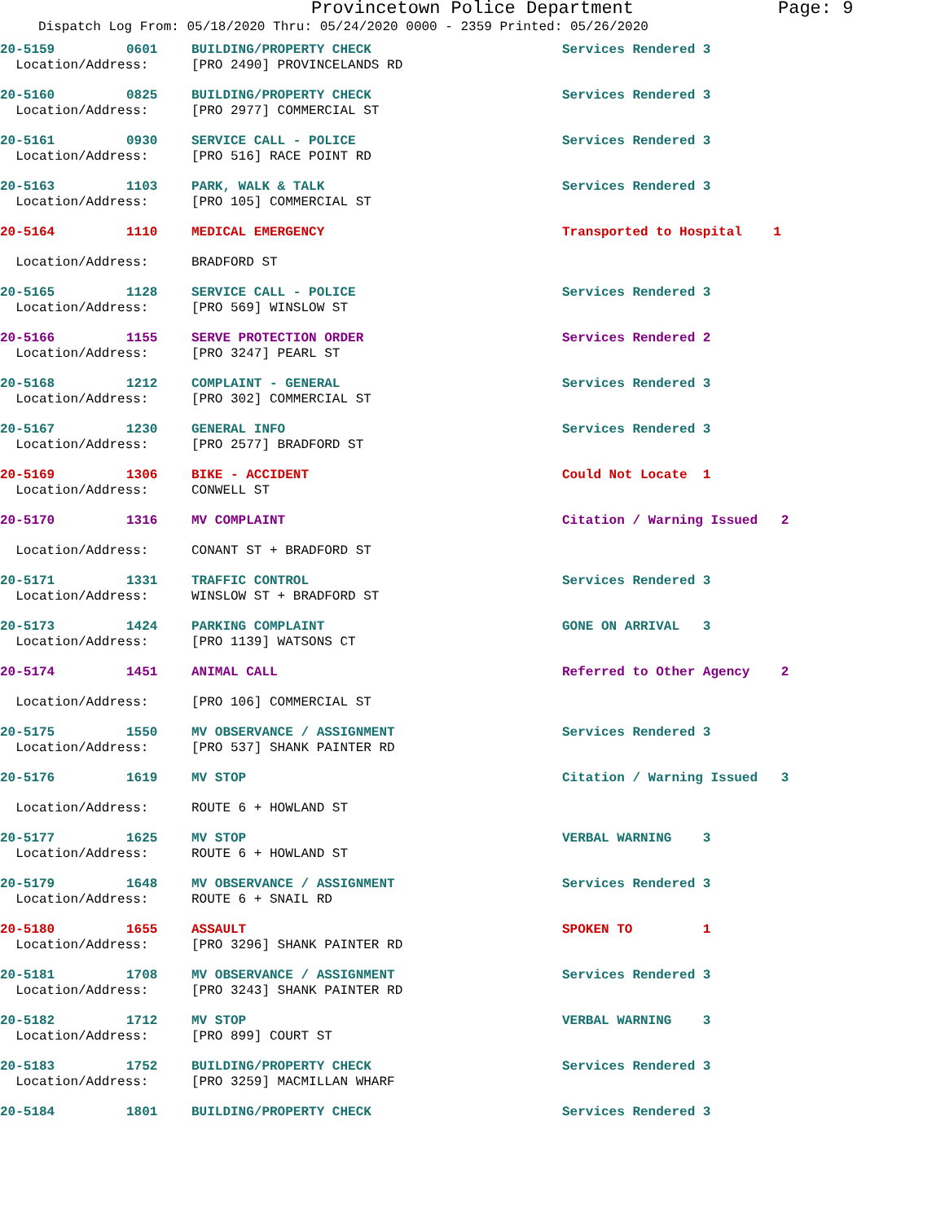Provincetown Police Department Page: 9
Dispatch Log From: 05/18/2020 Thru: 05/24/2020 0000 - 2359 Printed: 05/26/2020
| 20-5159 | 0601 | BUILDING/PROPERTY CHECK | Services Rendered 3 |
| Location/Address: | | [PRO 2490] PROVINCELANDS RD | |
| 20-5160 | 0825 | BUILDING/PROPERTY CHECK | Services Rendered 3 |
| Location/Address: | | [PRO 2977] COMMERCIAL ST | |
| 20-5161 | 0930 | SERVICE CALL - POLICE | Services Rendered 3 |
| Location/Address: | | [PRO 516] RACE POINT RD | |
| 20-5163 | 1103 | PARK, WALK & TALK | Services Rendered 3 |
| Location/Address: | | [PRO 105] COMMERCIAL ST | |
| 20-5164 | 1110 | MEDICAL EMERGENCY | Transported to Hospital 1 |
| Location/Address: | | BRADFORD ST | |
| 20-5165 | 1128 | SERVICE CALL - POLICE | Services Rendered 3 |
| Location/Address: | | [PRO 569] WINSLOW ST | |
| 20-5166 | 1155 | SERVE PROTECTION ORDER | Services Rendered 2 |
| Location/Address: | | [PRO 3247] PEARL ST | |
| 20-5168 | 1212 | COMPLAINT - GENERAL | Services Rendered 3 |
| Location/Address: | | [PRO 302] COMMERCIAL ST | |
| 20-5167 | 1230 | GENERAL INFO | Services Rendered 3 |
| Location/Address: | | [PRO 2577] BRADFORD ST | |
| 20-5169 | 1306 | BIKE - ACCIDENT | Could Not Locate 1 |
| Location/Address: | | CONWELL ST | |
| 20-5170 | 1316 | MV COMPLAINT | Citation / Warning Issued 2 |
| Location/Address: | | CONANT ST + BRADFORD ST | |
| 20-5171 | 1331 | TRAFFIC CONTROL | Services Rendered 3 |
| Location/Address: | | WINSLOW ST + BRADFORD ST | |
| 20-5173 | 1424 | PARKING COMPLAINT | GONE ON ARRIVAL 3 |
| Location/Address: | | [PRO 1139] WATSONS CT | |
| 20-5174 | 1451 | ANIMAL CALL | Referred to Other Agency 2 |
| Location/Address: | | [PRO 106] COMMERCIAL ST | |
| 20-5175 | 1550 | MV OBSERVANCE / ASSIGNMENT | Services Rendered 3 |
| Location/Address: | | [PRO 537] SHANK PAINTER RD | |
| 20-5176 | 1619 | MV STOP | Citation / Warning Issued 3 |
| Location/Address: | | ROUTE 6 + HOWLAND ST | |
| 20-5177 | 1625 | MV STOP | VERBAL WARNING 3 |
| Location/Address: | | ROUTE 6 + HOWLAND ST | |
| 20-5179 | 1648 | MV OBSERVANCE / ASSIGNMENT | Services Rendered 3 |
| Location/Address: | | ROUTE 6 + SNAIL RD | |
| 20-5180 | 1655 | ASSAULT | SPOKEN TO 1 |
| Location/Address: | | [PRO 3296] SHANK PAINTER RD | |
| 20-5181 | 1708 | MV OBSERVANCE / ASSIGNMENT | Services Rendered 3 |
| Location/Address: | | [PRO 3243] SHANK PAINTER RD | |
| 20-5182 | 1712 | MV STOP | VERBAL WARNING 3 |
| Location/Address: | | [PRO 899] COURT ST | |
| 20-5183 | 1752 | BUILDING/PROPERTY CHECK | Services Rendered 3 |
| Location/Address: | | [PRO 3259] MACMILLAN WHARF | |
| 20-5184 | 1801 | BUILDING/PROPERTY CHECK | Services Rendered 3 |